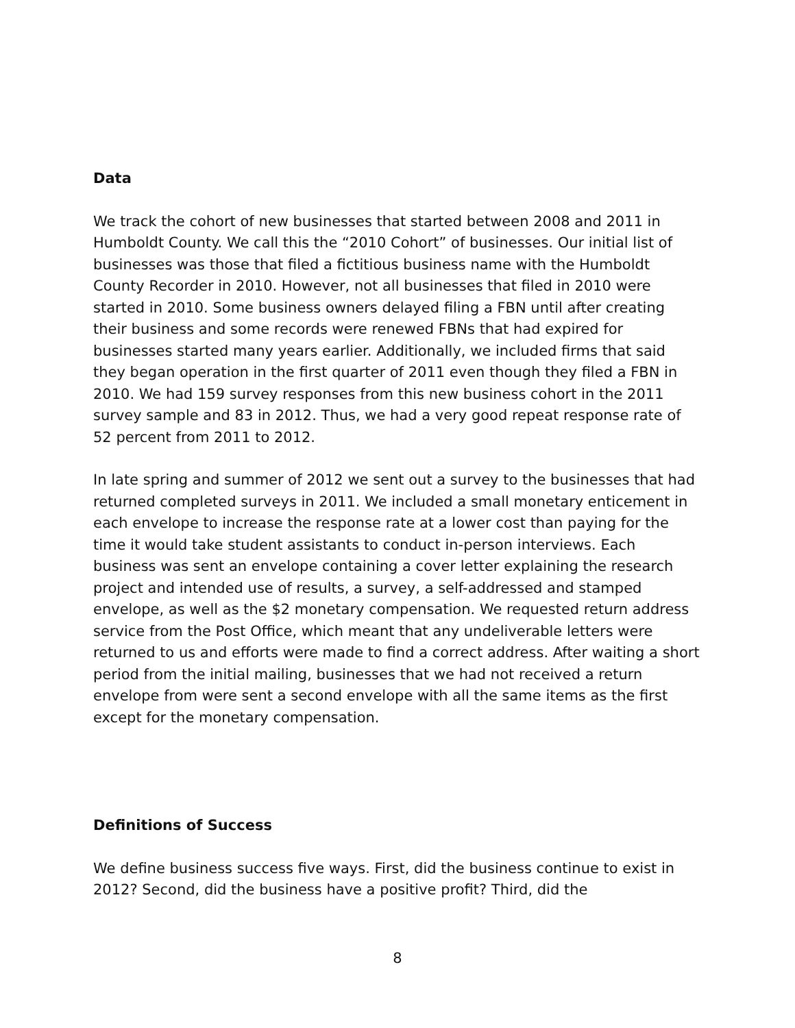Data
We track the cohort of new businesses that started between 2008 and 2011 in Humboldt County. We call this the “2010 Cohort” of businesses. Our initial list of businesses was those that filed a fictitious business name with the Humboldt County Recorder in 2010. However, not all businesses that filed in 2010 were started in 2010. Some business owners delayed filing a FBN until after creating their business and some records were renewed FBNs that had expired for businesses started many years earlier. Additionally, we included firms that said they began operation in the first quarter of 2011 even though they filed a FBN in 2010. We had 159 survey responses from this new business cohort in the 2011 survey sample and 83 in 2012. Thus, we had a very good repeat response rate of 52 percent from 2011 to 2012.
In late spring and summer of 2012 we sent out a survey to the businesses that had returned completed surveys in 2011. We included a small monetary enticement in each envelope to increase the response rate at a lower cost than paying for the time it would take student assistants to conduct in-person interviews. Each business was sent an envelope containing a cover letter explaining the research project and intended use of results, a survey, a self-addressed and stamped envelope, as well as the $2 monetary compensation. We requested return address service from the Post Office, which meant that any undeliverable letters were returned to us and efforts were made to find a correct address. After waiting a short period from the initial mailing, businesses that we had not received a return envelope from were sent a second envelope with all the same items as the first except for the monetary compensation.
Definitions of Success
We define business success five ways. First, did the business continue to exist in 2012? Second, did the business have a positive profit? Third, did the
8